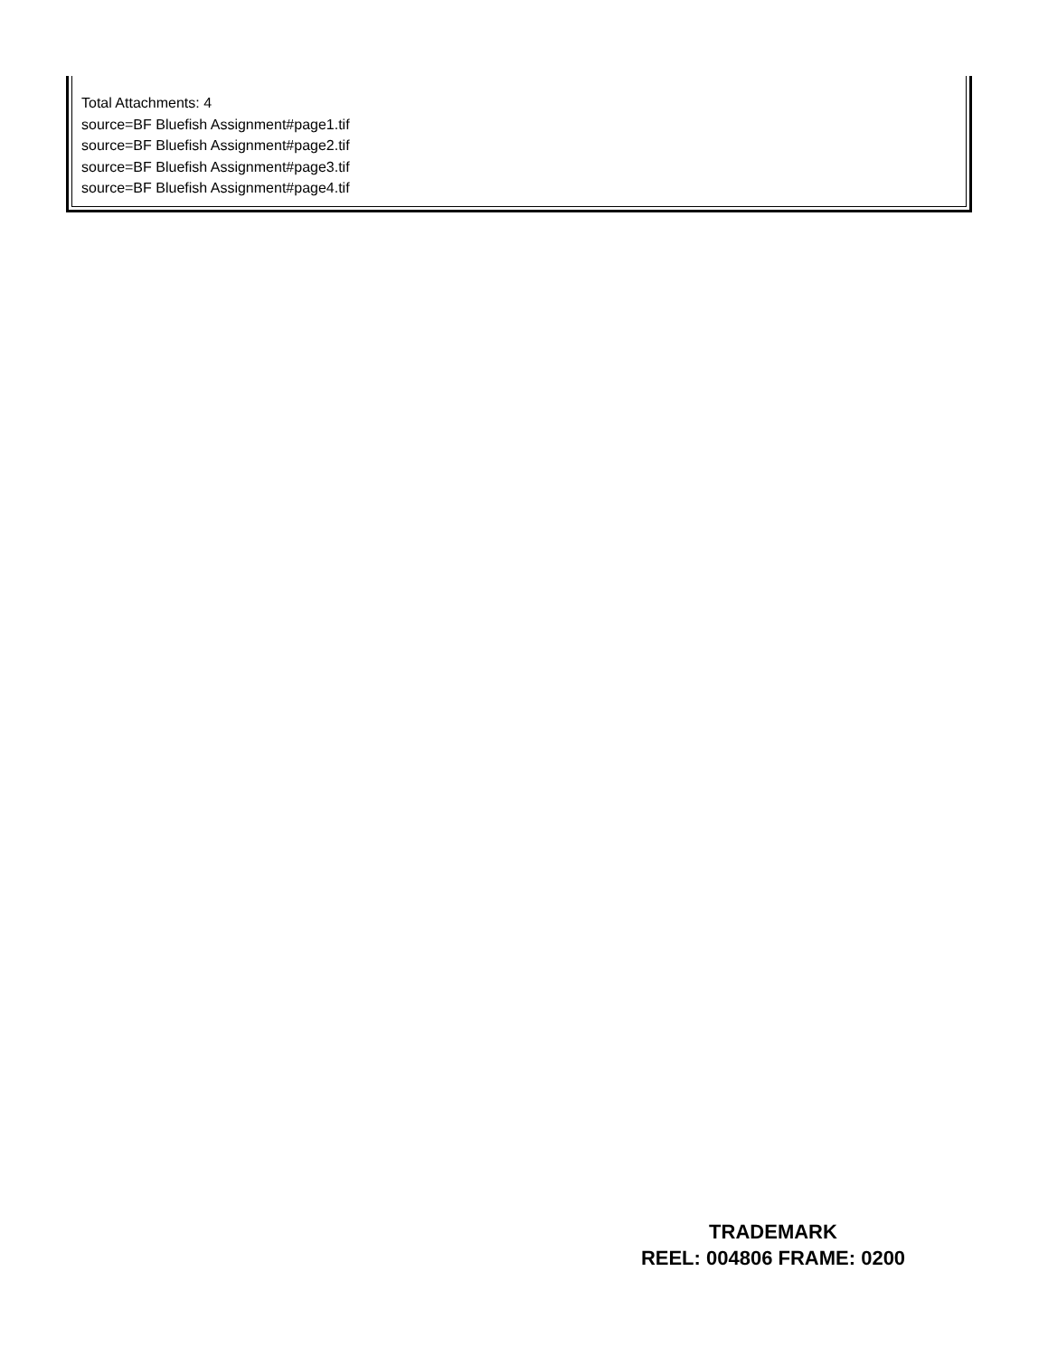Total Attachments: 4
source=BF Bluefish Assignment#page1.tif
source=BF Bluefish Assignment#page2.tif
source=BF Bluefish Assignment#page3.tif
source=BF Bluefish Assignment#page4.tif
TRADEMARK
REEL: 004806 FRAME: 0200